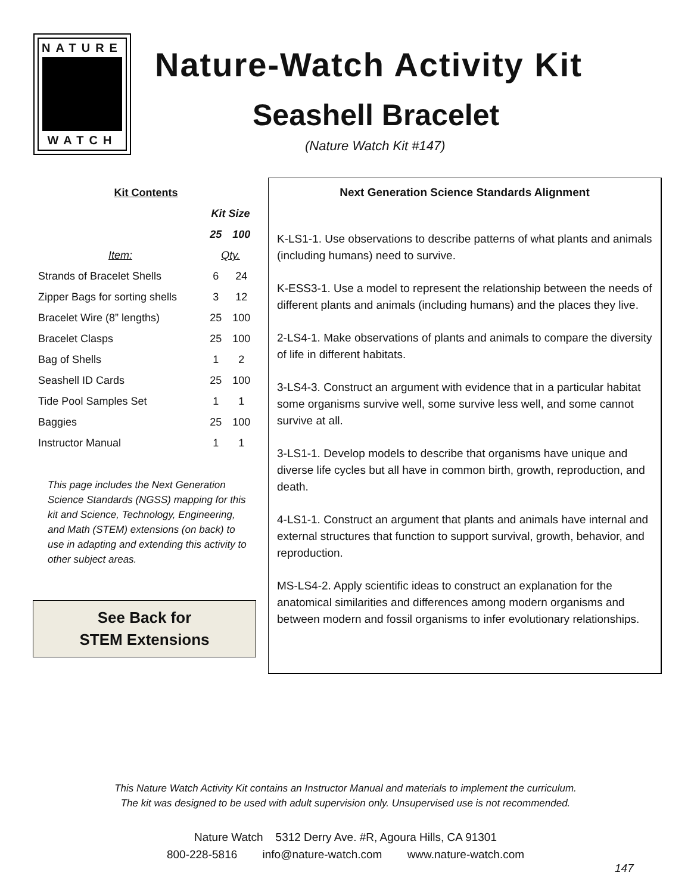NATURE
WATCH
Nature-Watch Activity Kit
Seashell Bracelet
(Nature Watch Kit #147)
| Kit Contents | | |
| --- | --- | --- |
| | Kit Size | |
| | 25 | 100 |
| Item: | Qty. | |
| Strands of Bracelet Shells | 6 | 24 |
| Zipper Bags for sorting shells | 3 | 12 |
| Bracelet Wire (8” lengths) | 25 | 100 |
| Bracelet Clasps | 25 | 100 |
| Bag of Shells | 1 | 2 |
| Seashell ID Cards | 25 | 100 |
| Tide Pool Samples Set | 1 | 1 |
| Baggies | 25 | 100 |
| Instructor Manual | 1 | 1 |
This page includes the Next Generation Science Standards (NGSS) mapping for this kit and Science, Technology, Engineering, and Math (STEM) extensions (on back) to use in adapting and extending this activity to other subject areas.
See Back for
STEM Extensions
Next Generation Science Standards Alignment
K-LS1-1. Use observations to describe patterns of what plants and animals (including humans) need to survive.
K-ESS3-1. Use a model to represent the relationship between the needs of different plants and animals (including humans) and the places they live.
2-LS4-1. Make observations of plants and animals to compare the diversity of life in different habitats.
3-LS4-3. Construct an argument with evidence that in a particular habitat some organisms survive well, some survive less well, and some cannot survive at all.
3-LS1-1. Develop models to describe that organisms have unique and diverse life cycles but all have in common birth, growth, reproduction, and death.
4-LS1-1. Construct an argument that plants and animals have internal and external structures that function to support survival, growth, behavior, and reproduction.
MS-LS4-2. Apply scientific ideas to construct an explanation for the anatomical similarities and differences among modern organisms and between modern and fossil organisms to infer evolutionary relationships.
This Nature Watch Activity Kit contains an Instructor Manual and materials to implement the curriculum.
The kit was designed to be used with adult supervision only. Unsupervised use is not recommended.
Nature Watch 5312 Derry Ave. #R, Agoura Hills, CA 91301
800-228-5816 info@nature-watch.com www.nature-watch.com
147